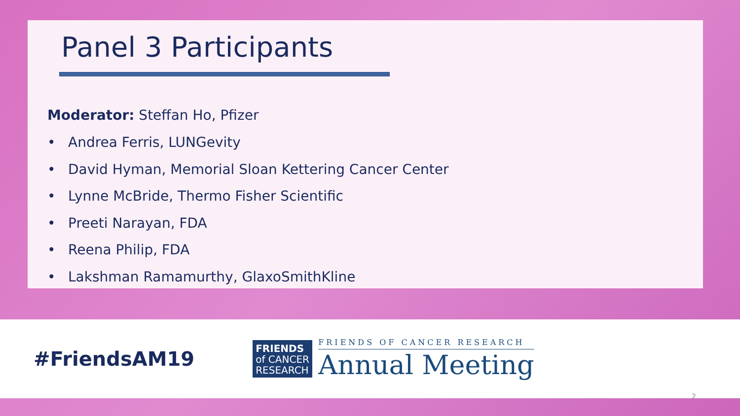Panel 3 Participants
Moderator: Steffan Ho, Pfizer
• Andrea Ferris, LUNGevity
• David Hyman, Memorial Sloan Kettering Cancer Center
• Lynne McBride, Thermo Fisher Scientific
• Preeti Narayan, FDA
• Reena Philip, FDA
• Lakshman Ramamurthy, GlaxoSmithKline
#FriendsAM19
FRIENDS
of CANCER
RESEARCH
FRIENDS OF CANCER RESEARCH
Annual Meeting
2